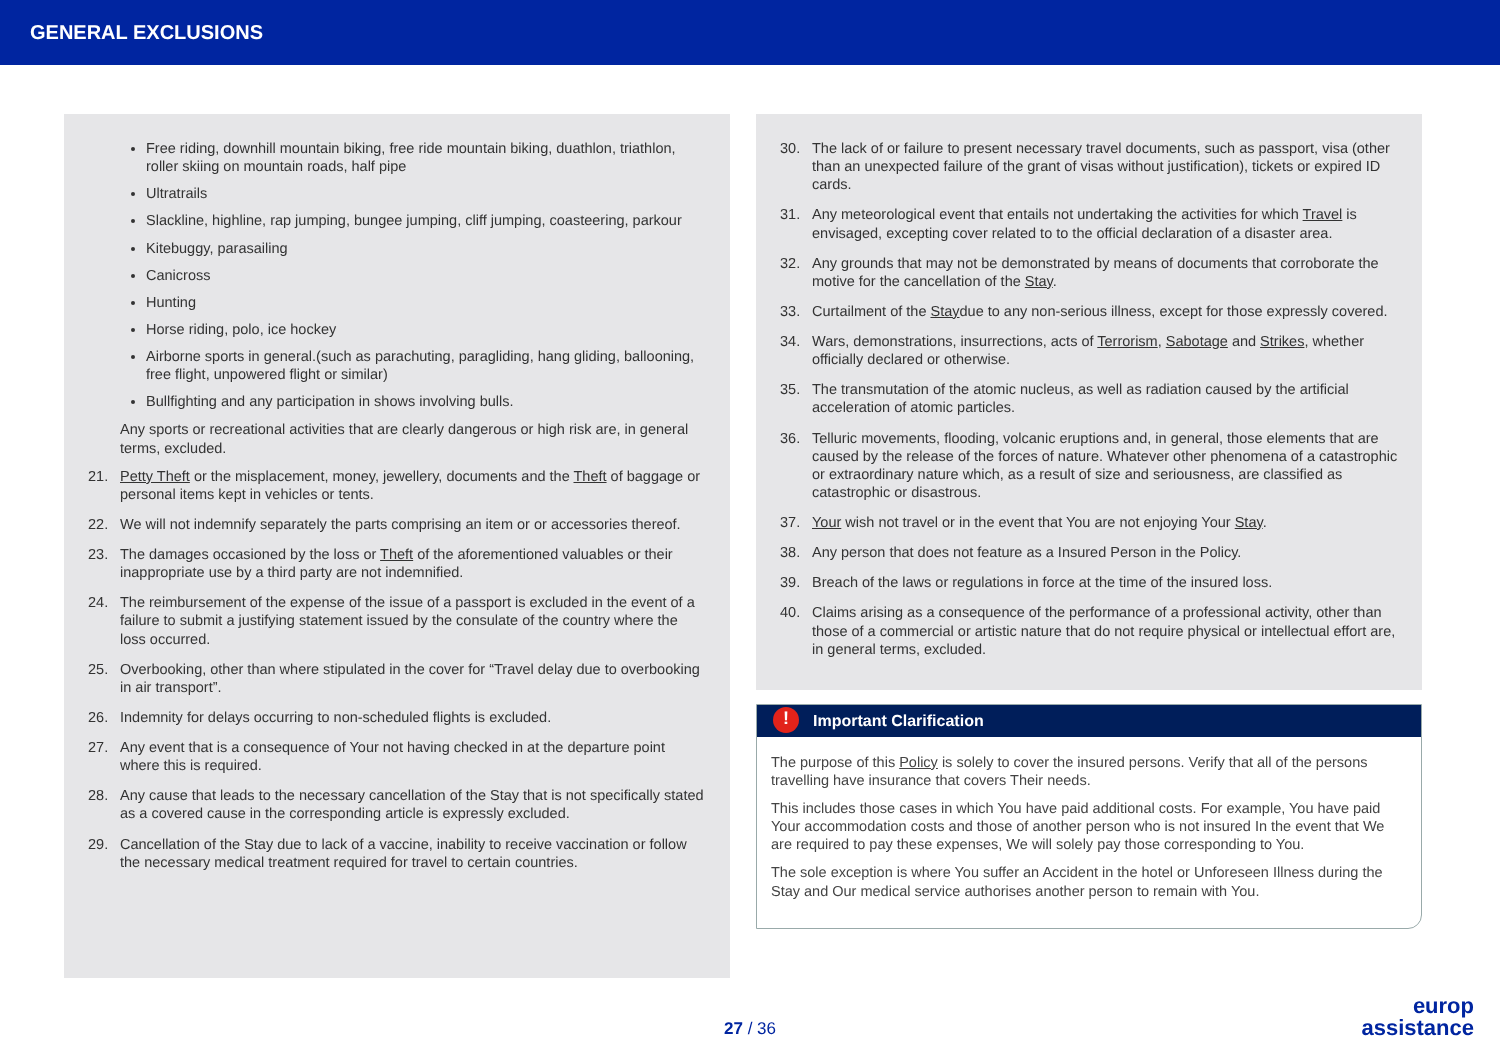GENERAL EXCLUSIONS
Free riding, downhill mountain biking, free ride mountain biking, duathlon, triathlon, roller skiing on mountain roads, half pipe
Ultratrails
Slackline, highline, rap jumping, bungee jumping, cliff jumping, coasteering, parkour
Kitebuggy, parasailing
Canicross
Hunting
Horse riding, polo, ice hockey
Airborne sports in general.(such as parachuting, paragliding, hang gliding, ballooning, free flight, unpowered flight or similar)
Bullfighting and any participation in shows involving bulls.
Any sports or recreational activities that are clearly dangerous or high risk are, in general terms, excluded.
21. Petty Theft or the misplacement, money, jewellery, documents and the Theft of baggage or personal items kept in vehicles or tents.
22. We will not indemnify separately the parts comprising an item or or accessories thereof.
23. The damages occasioned by the loss or Theft of the aforementioned valuables or their inappropriate use by a third party are not indemnified.
24. The reimbursement of the expense of the issue of a passport is excluded in the event of a failure to submit a justifying statement issued by the consulate of the country where the loss occurred.
25. Overbooking, other than where stipulated in the cover for “Travel delay due to overbooking in air transport”.
26. Indemnity for delays occurring to non-scheduled flights is excluded.
27. Any event that is a consequence of Your not having checked in at the departure point where this is required.
28. Any cause that leads to the necessary cancellation of the Stay that is not specifically stated as a covered cause in the corresponding article is expressly excluded.
29. Cancellation of the Stay due to lack of a vaccine, inability to receive vaccination or follow the necessary medical treatment required for travel to certain countries.
30. The lack of or failure to present necessary travel documents, such as passport, visa (other than an unexpected failure of the grant of visas without justification), tickets or expired ID cards.
31. Any meteorological event that entails not undertaking the activities for which Travel is envisaged, excepting cover related to to the official declaration of a disaster area.
32. Any grounds that may not be demonstrated by means of documents that corroborate the motive for the cancellation of the Stay.
33. Curtailment of the Staydue to any non-serious illness, except for those expressly covered.
34. Wars, demonstrations, insurrections, acts of Terrorism, Sabotage and Strikes, whether officially declared or otherwise.
35. The transmutation of the atomic nucleus, as well as radiation caused by the artificial acceleration of atomic particles.
36. Telluric movements, flooding, volcanic eruptions and, in general, those elements that are caused by the release of the forces of nature. Whatever other phenomena of a catastrophic or extraordinary nature which, as a result of size and seriousness, are classified as catastrophic or disastrous.
37. Your wish not travel or in the event that You are not enjoying Your Stay.
38. Any person that does not feature as a Insured Person in the Policy.
39. Breach of the laws or regulations in force at the time of the insured loss.
40. Claims arising as a consequence of the performance of a professional activity, other than those of a commercial or artistic nature that do not require physical or intellectual effort are, in general terms, excluded.
! Important Clarification
The purpose of this Policy is solely to cover the insured persons. Verify that all of the persons travelling have insurance that covers Their needs.
This includes those cases in which You have paid additional costs. For example, You have paid Your accommodation costs and those of another person who is not insured In the event that We are required to pay these expenses, We will solely pay those corresponding to You.
The sole exception is where You suffer an Accident in the hotel or Unforeseen Illness during the Stay and Our medical service authorises another person to remain with You.
27 / 36
europ
assistance